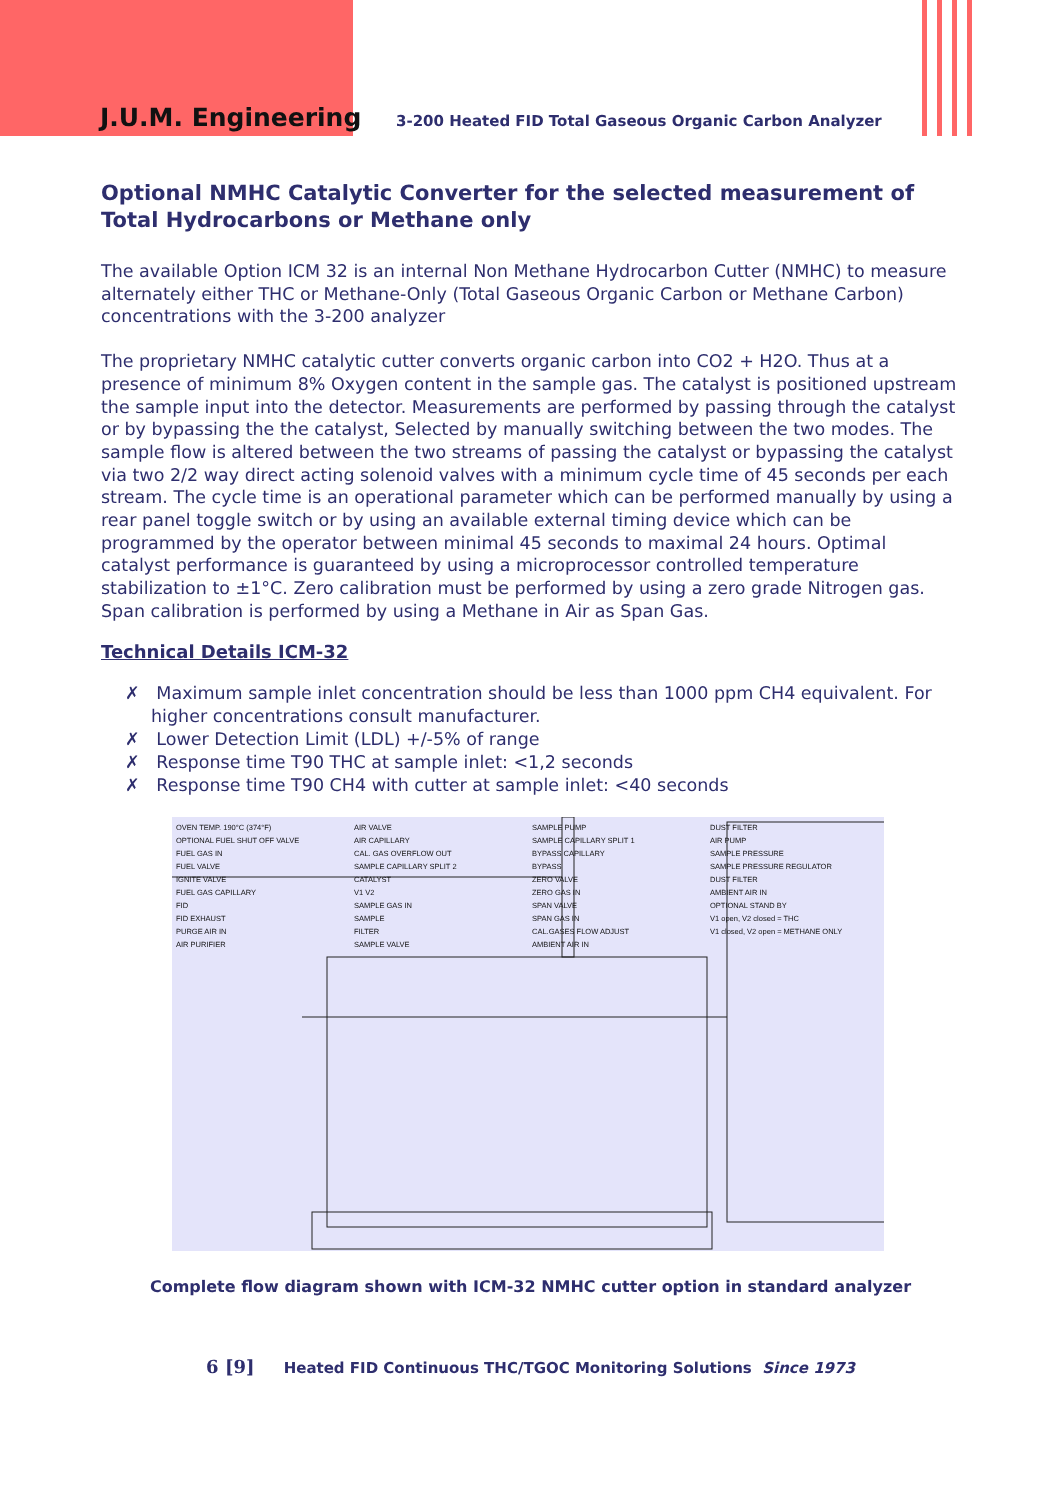J.U.M. Engineering
3-200 Heated FID Total Gaseous Organic Carbon Analyzer
Optional NMHC Catalytic Converter for the selected measurement of Total Hydrocarbons or Methane only
The available Option ICM 32 is an internal Non Methane Hydrocarbon Cutter (NMHC) to measure alternately either THC or Methane-Only (Total Gaseous Organic Carbon or Methane Carbon) concentrations with the 3-200 analyzer
The proprietary NMHC catalytic cutter converts organic carbon into CO2 + H2O. Thus at a presence of minimum 8% Oxygen content in the sample gas. The catalyst is positioned upstream the sample input into the detector. Measurements are performed by passing through the catalyst or by bypassing the the catalyst, Selected by manually switching between the two modes. The sample flow is altered between the two streams of passing the catalyst or bypassing the catalyst via two 2/2 way direct acting solenoid valves with a minimum cycle time of 45 seconds per each stream. The cycle time is an operational parameter which can be performed manually by using a rear panel toggle switch or by using an available external timing device which can be programmed by the operator between minimal 45 seconds to maximal 24 hours. Optimal catalyst performance is guaranteed by using a microprocessor controlled temperature stabilization to ±1°C. Zero calibration must be performed by using a zero grade Nitrogen gas. Span calibration is performed by using a Methane in Air as Span Gas.
Technical Details ICM-32
✗ Maximum sample inlet concentration should be less than 1000 ppm CH4 equivalent. For higher concentrations consult manufacturer.
✗ Lower Detection Limit (LDL) +/-5% of range
✗ Response time T90 THC at sample inlet: <1,2 seconds
✗ Response time T90 CH4 with cutter at sample inlet: <40 seconds
OVEN TEMP. 190°C (374°F)
OPTIONAL FUEL SHUT OFF VALVE
FUEL GAS IN
FUEL VALVE
IGNITE VALVE
FUEL GAS CAPILLARY
FID
FID EXHAUST
PURGE AIR IN
AIR PURIFIER
AIR VALVE
AIR CAPILLARY
CAL. GAS OVERFLOW OUT
SAMPLE CAPILLARY SPLIT 2
CATALYST
V1 V2
SAMPLE GAS IN
SAMPLE
FILTER
SAMPLE VALVE
SAMPLE PUMP
SAMPLE CAPILLARY SPLIT 1
BYPASS CAPILLARY
BYPASS
ZERO VALVE
ZERO GAS IN
SPAN VALVE
SPAN GAS IN
CAL.GASES FLOW ADJUST
AMBIENT AIR IN
DUST FILTER
AIR PUMP
SAMPLE PRESSURE
SAMPLE PRESSURE REGULATOR
DUST FILTER
AMBIENT AIR IN
OPTIONAL STAND BY
V1 open, V2 closed = THC
V1 closed, V2 open = METHANE ONLY
Complete flow diagram shown with ICM-32 NMHC cutter option in standard analyzer
6 [9] Heated FID Continuous THC/TGOC Monitoring Solutions Since 1973